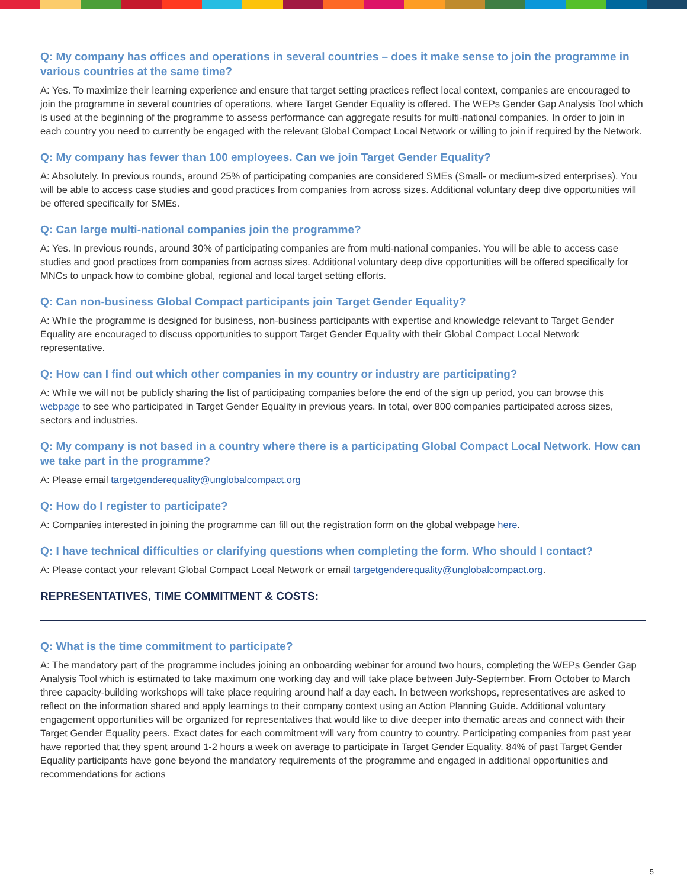Q: My company has offices and operations in several countries – does it make sense to join the programme in various countries at the same time?
A: Yes. To maximize their learning experience and ensure that target setting practices reflect local context, companies are encouraged to join the programme in several countries of operations, where Target Gender Equality is offered. The WEPs Gender Gap Analysis Tool which is used at the beginning of the programme to assess performance can aggregate results for multi-national companies. In order to join in each country you need to currently be engaged with the relevant Global Compact Local Network or willing to join if required by the Network.
Q: My company has fewer than 100 employees. Can we join Target Gender Equality?
A: Absolutely. In previous rounds, around 25% of participating companies are considered SMEs (Small- or medium-sized enterprises). You will be able to access case studies and good practices from companies from across sizes. Additional voluntary deep dive opportunities will be offered specifically for SMEs.
Q: Can large multi-national companies join the programme?
A: Yes. In previous rounds, around 30% of participating companies are from multi-national companies. You will be able to access case studies and good practices from companies from across sizes. Additional voluntary deep dive opportunities will be offered specifically for MNCs to unpack how to combine global, regional and local target setting efforts.
Q: Can non-business Global Compact participants join Target Gender Equality?
A: While the programme is designed for business, non-business participants with expertise and knowledge relevant to Target Gender Equality are encouraged to discuss opportunities to support Target Gender Equality with their Global Compact Local Network representative.
Q: How can I find out which other companies in my country or industry are participating?
A: While we will not be publicly sharing the list of participating companies before the end of the sign up period, you can browse this webpage to see who participated in Target Gender Equality in previous years. In total, over 800 companies participated across sizes, sectors and industries.
Q: My company is not based in a country where there is a participating Global Compact Local Network. How can we take part in the programme?
A: Please email targetgenderequality@unglobalcompact.org
Q: How do I register to participate?
A: Companies interested in joining the programme can fill out the registration form on the global webpage here.
Q: I have technical difficulties or clarifying questions when completing the form. Who should I contact?
A: Please contact your relevant Global Compact Local Network or email targetgenderequality@unglobalcompact.org.
REPRESENTATIVES, TIME COMMITMENT & COSTS:
Q: What is the time commitment to participate?
A: The mandatory part of the programme includes joining an onboarding webinar for around two hours, completing the WEPs Gender Gap Analysis Tool which is estimated to take maximum one working day and will take place between July-September. From October to March three capacity-building workshops will take place requiring around half a day each. In between workshops, representatives are asked to reflect on the information shared and apply learnings to their company context using an Action Planning Guide. Additional voluntary engagement opportunities will be organized for representatives that would like to dive deeper into thematic areas and connect with their Target Gender Equality peers. Exact dates for each commitment will vary from country to country. Participating companies from past year have reported that they spent around 1-2 hours a week on average to participate in Target Gender Equality. 84% of past Target Gender Equality participants have gone beyond the mandatory requirements of the programme and engaged in additional opportunities and recommendations for actions
5